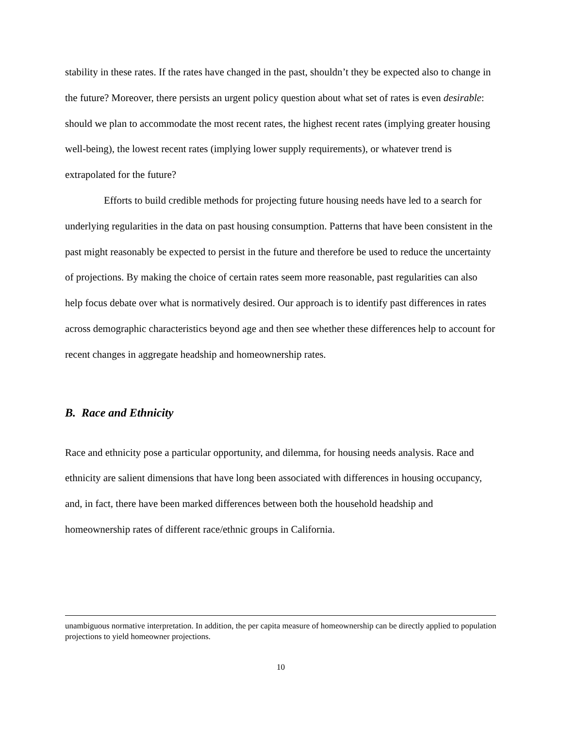stability in these rates. If the rates have changed in the past, shouldn’t they be expected also to change in the future? Moreover, there persists an urgent policy question about what set of rates is even desirable: should we plan to accommodate the most recent rates, the highest recent rates (implying greater housing well-being), the lowest recent rates (implying lower supply requirements), or whatever trend is extrapolated for the future?
Efforts to build credible methods for projecting future housing needs have led to a search for underlying regularities in the data on past housing consumption. Patterns that have been consistent in the past might reasonably be expected to persist in the future and therefore be used to reduce the uncertainty of projections. By making the choice of certain rates seem more reasonable, past regularities can also help focus debate over what is normatively desired. Our approach is to identify past differences in rates across demographic characteristics beyond age and then see whether these differences help to account for recent changes in aggregate headship and homeownership rates.
B. Race and Ethnicity
Race and ethnicity pose a particular opportunity, and dilemma, for housing needs analysis. Race and ethnicity are salient dimensions that have long been associated with differences in housing occupancy, and, in fact, there have been marked differences between both the household headship and homeownership rates of different race/ethnic groups in California.
unambiguous normative interpretation. In addition, the per capita measure of homeownership can be directly applied to population projections to yield homeowner projections.
10